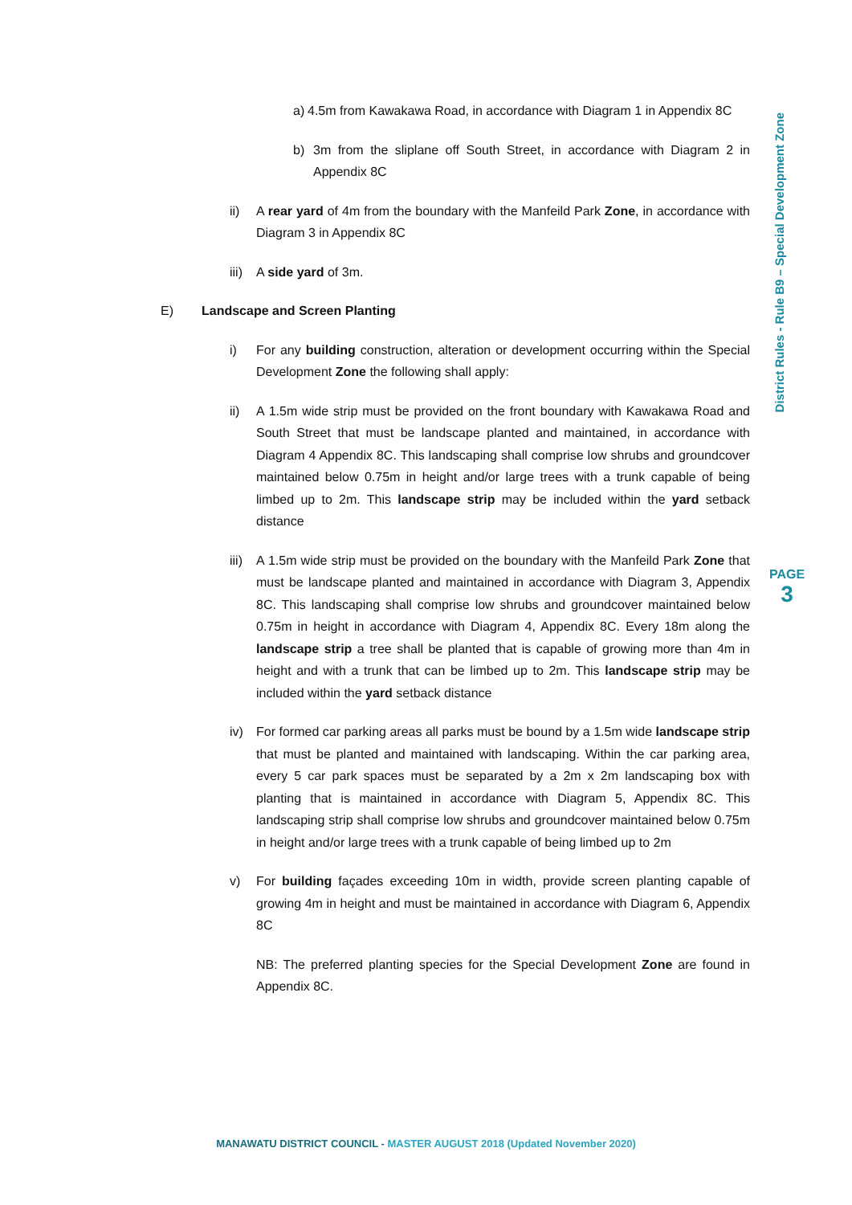a) 4.5m from Kawakawa Road, in accordance with Diagram 1 in Appendix 8C
b) 3m from the sliplane off South Street, in accordance with Diagram 2 in Appendix 8C
ii) A rear yard of 4m from the boundary with the Manfeild Park Zone, in accordance with Diagram 3 in Appendix 8C
iii) A side yard of 3m.
E) Landscape and Screen Planting
i) For any building construction, alteration or development occurring within the Special Development Zone the following shall apply:
ii) A 1.5m wide strip must be provided on the front boundary with Kawakawa Road and South Street that must be landscape planted and maintained, in accordance with Diagram 4 Appendix 8C. This landscaping shall comprise low shrubs and groundcover maintained below 0.75m in height and/or large trees with a trunk capable of being limbed up to 2m. This landscape strip may be included within the yard setback distance
iii) A 1.5m wide strip must be provided on the boundary with the Manfeild Park Zone that must be landscape planted and maintained in accordance with Diagram 3, Appendix 8C. This landscaping shall comprise low shrubs and groundcover maintained below 0.75m in height in accordance with Diagram 4, Appendix 8C. Every 18m along the landscape strip a tree shall be planted that is capable of growing more than 4m in height and with a trunk that can be limbed up to 2m. This landscape strip may be included within the yard setback distance
iv) For formed car parking areas all parks must be bound by a 1.5m wide landscape strip that must be planted and maintained with landscaping. Within the car parking area, every 5 car park spaces must be separated by a 2m x 2m landscaping box with planting that is maintained in accordance with Diagram 5, Appendix 8C. This landscaping strip shall comprise low shrubs and groundcover maintained below 0.75m in height and/or large trees with a trunk capable of being limbed up to 2m
v) For building façades exceeding 10m in width, provide screen planting capable of growing 4m in height and must be maintained in accordance with Diagram 6, Appendix 8C
NB: The preferred planting species for the Special Development Zone are found in Appendix 8C.
District Rules - Rule B9 – Special Development Zone
PAGE
3
MANAWATU DISTRICT COUNCIL - MASTER AUGUST 2018 (Updated November 2020)